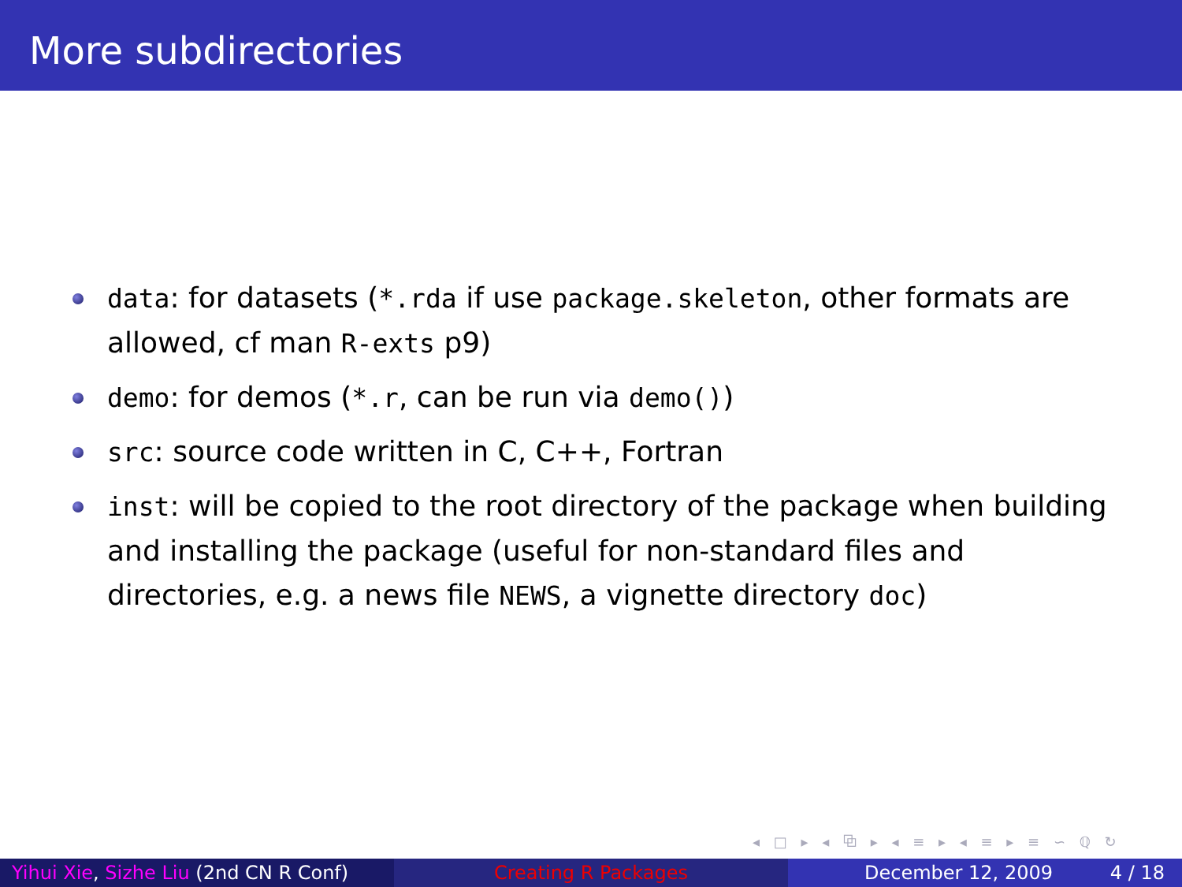More subdirectories
data: for datasets (*.rda if use package.skeleton, other formats are allowed, cf man R-exts p9)
demo: for demos (*.r, can be run via demo())
src: source code written in C, C++, Fortran
inst: will be copied to the root directory of the package when building and installing the package (useful for non-standard files and directories, e.g. a news file NEWS, a vignette directory doc)
◂ □ ▸ ◂ ⧉ ▸ ◂ ≡ ▸ ◂ ≡ ▸ ≡ ∽ ℚ ↻
Yihui Xie, Sizhe Liu (2nd CN R Conf)
Creating R Packages December 12, 2009 4 / 18